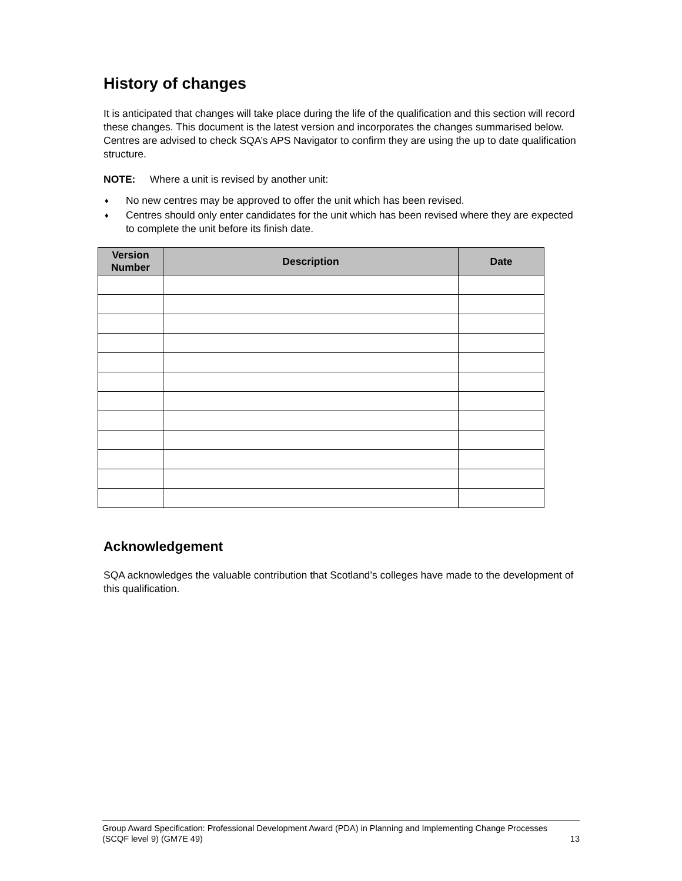History of changes
It is anticipated that changes will take place during the life of the qualification and this section will record these changes. This document is the latest version and incorporates the changes summarised below. Centres are advised to check SQA’s APS Navigator to confirm they are using the up to date qualification structure.
NOTE: Where a unit is revised by another unit:
♦ No new centres may be approved to offer the unit which has been revised.
♦ Centres should only enter candidates for the unit which has been revised where they are expected to complete the unit before its finish date.
| Version Number | Description | Date |
| --- | --- | --- |
Acknowledgement
SQA acknowledges the valuable contribution that Scotland’s colleges have made to the development of this qualification.
Group Award Specification: Professional Development Award (PDA) in Planning and Implementing Change Processes (SCQF level 9) (GM7E 49)
13